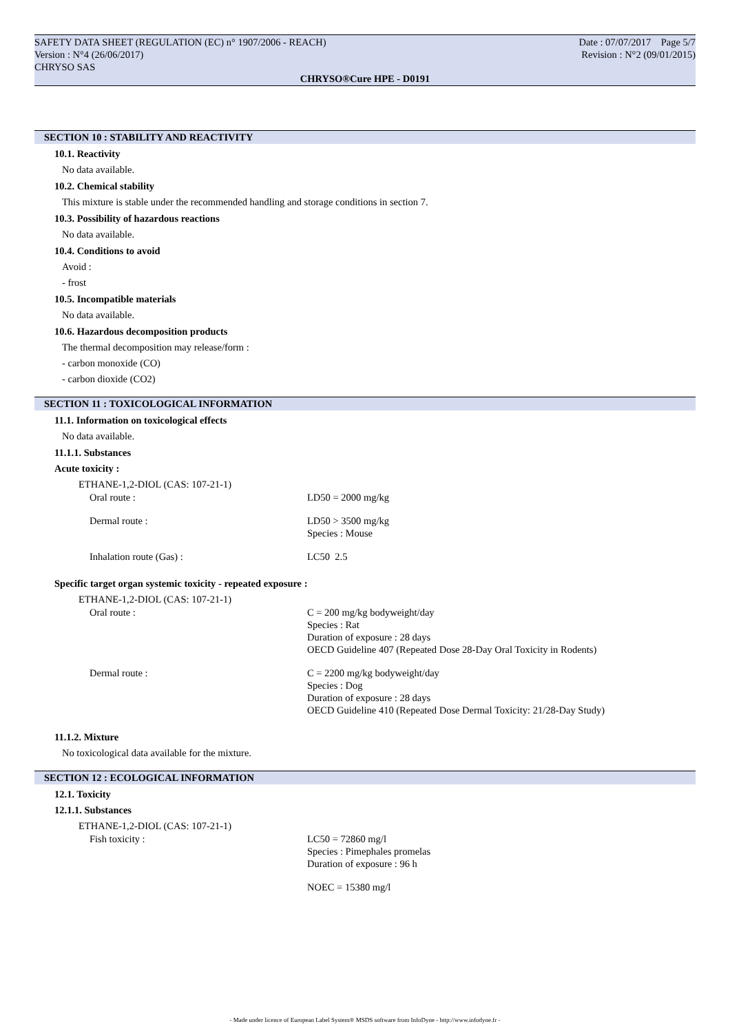SAFETY DATA SHEET (REGULATION (EC) n° 1907/2006 - REACH)
Version : N°4 (26/06/2017)
CHRYSO SAS
Date : 07/07/2017 Page 5/7
Revision : N°2 (09/01/2015)
CHRYSO®Cure HPE - D0191
SECTION 10 : STABILITY AND REACTIVITY
10.1. Reactivity
No data available.
10.2. Chemical stability
This mixture is stable under the recommended handling and storage conditions in section 7.
10.3. Possibility of hazardous reactions
No data available.
10.4. Conditions to avoid
Avoid :
- frost
10.5. Incompatible materials
No data available.
10.6. Hazardous decomposition products
The thermal decomposition may release/form :
- carbon monoxide (CO)
- carbon dioxide (CO2)
SECTION 11 : TOXICOLOGICAL INFORMATION
11.1. Information on toxicological effects
No data available.
11.1.1. Substances
Acute toxicity :
ETHANE-1,2-DIOL (CAS: 107-21-1)
| Oral route : | LD50 = 2000 mg/kg |
| Dermal route : | LD50 > 3500 mg/kg Species : Mouse |
| Inhalation route (Gas) : | LC50 2.5 |
Specific target organ systemic toxicity - repeated exposure :
ETHANE-1,2-DIOL (CAS: 107-21-1)
| Oral route : | C = 200 mg/kg bodyweight/day Species : Rat Duration of exposure : 28 days OECD Guideline 407 (Repeated Dose 28-Day Oral Toxicity in Rodents) |
| Dermal route : | C = 2200 mg/kg bodyweight/day Species : Dog Duration of exposure : 28 days OECD Guideline 410 (Repeated Dose Dermal Toxicity: 21/28-Day Study) |
11.1.2. Mixture
No toxicological data available for the mixture.
SECTION 12 : ECOLOGICAL INFORMATION
12.1. Toxicity
12.1.1. Substances
ETHANE-1,2-DIOL (CAS: 107-21-1)
| Fish toxicity : | LC50 = 72860 mg/l Species : Pimephales promelas Duration of exposure : 96 h |
| | NOEC = 15380 mg/l |
- Made under licence of European Label System® MSDS software from InfoDyne - http://www.infodyne.fr -